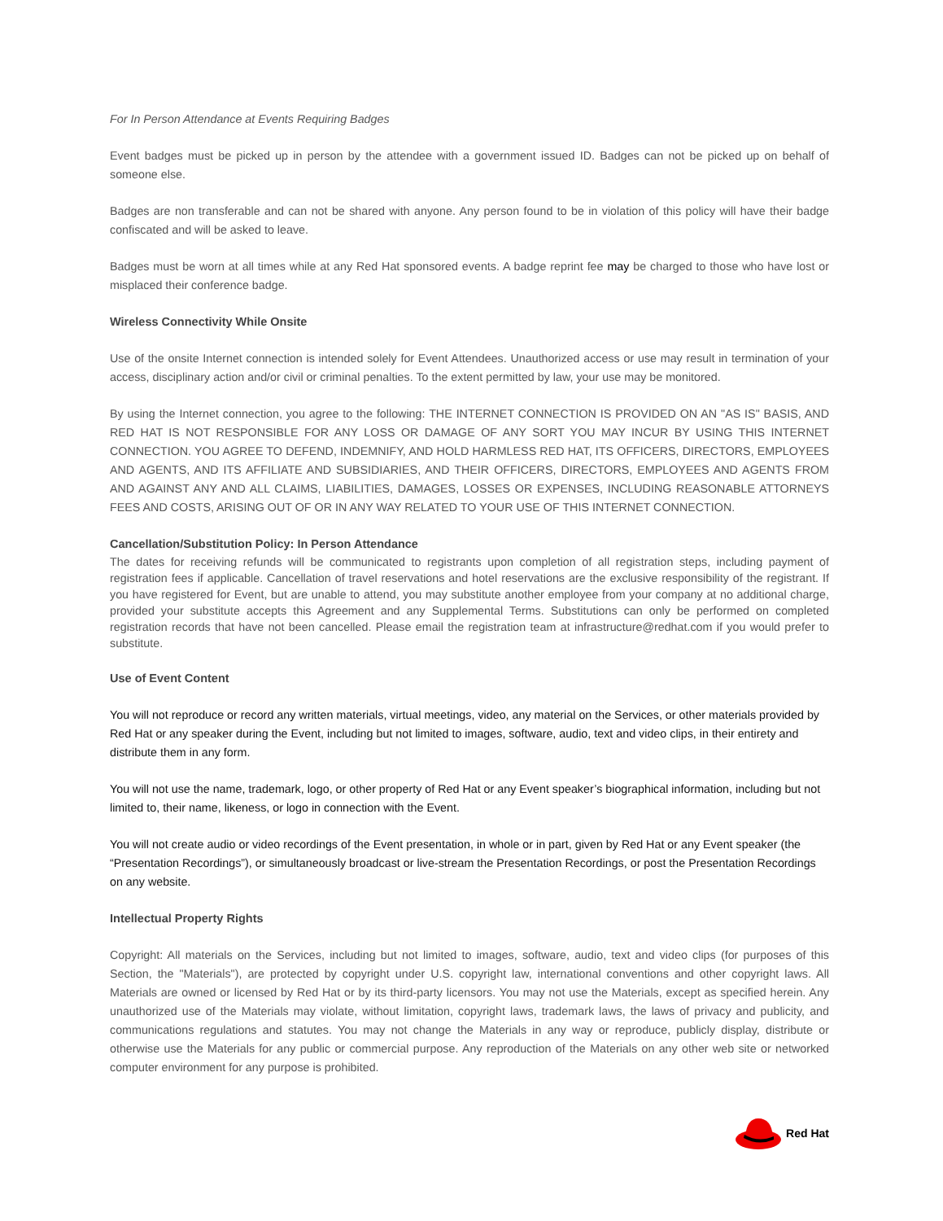For In Person Attendance at Events Requiring Badges
Event badges must be picked up in person by the attendee with a government issued ID. Badges can not be picked up on behalf of someone else.
Badges are non transferable and can not be shared with anyone. Any person found to be in violation of this policy will have their badge confiscated and will be asked to leave.
Badges must be worn at all times while at any Red Hat sponsored events. A badge reprint fee may be charged to those who have lost or misplaced their conference badge.
Wireless Connectivity While Onsite
Use of the onsite Internet connection is intended solely for Event Attendees. Unauthorized access or use may result in termination of your access, disciplinary action and/or civil or criminal penalties. To the extent permitted by law, your use may be monitored.
By using the Internet connection, you agree to the following: THE INTERNET CONNECTION IS PROVIDED ON AN "AS IS" BASIS, AND RED HAT IS NOT RESPONSIBLE FOR ANY LOSS OR DAMAGE OF ANY SORT YOU MAY INCUR BY USING THIS INTERNET CONNECTION. YOU AGREE TO DEFEND, INDEMNIFY, AND HOLD HARMLESS RED HAT, ITS OFFICERS, DIRECTORS, EMPLOYEES AND AGENTS, AND ITS AFFILIATE AND SUBSIDIARIES, AND THEIR OFFICERS, DIRECTORS, EMPLOYEES AND AGENTS FROM AND AGAINST ANY AND ALL CLAIMS, LIABILITIES, DAMAGES, LOSSES OR EXPENSES, INCLUDING REASONABLE ATTORNEYS FEES AND COSTS, ARISING OUT OF OR IN ANY WAY RELATED TO YOUR USE OF THIS INTERNET CONNECTION.
Cancellation/Substitution Policy: In Person Attendance
The dates for receiving refunds will be communicated to registrants upon completion of all registration steps, including payment of registration fees if applicable. Cancellation of travel reservations and hotel reservations are the exclusive responsibility of the registrant. If you have registered for Event, but are unable to attend, you may substitute another employee from your company at no additional charge, provided your substitute accepts this Agreement and any Supplemental Terms. Substitutions can only be performed on completed registration records that have not been cancelled. Please email the registration team at infrastructure@redhat.com if you would prefer to substitute.
Use of Event Content
You will not reproduce or record any written materials, virtual meetings, video, any material on the Services, or other materials provided by Red Hat or any speaker during the Event, including but not limited to images, software, audio, text and video clips, in their entirety and distribute them in any form.
You will not use the name, trademark, logo, or other property of Red Hat or any Event speaker’s biographical information, including but not limited to, their name, likeness, or logo in connection with the Event.
You will not create audio or video recordings of the Event presentation, in whole or in part, given by Red Hat or any Event speaker (the “Presentation Recordings”), or simultaneously broadcast or live-stream the Presentation Recordings, or post the Presentation Recordings on any website.
Intellectual Property Rights
Copyright: All materials on the Services, including but not limited to images, software, audio, text and video clips (for purposes of this Section, the "Materials"), are protected by copyright under U.S. copyright law, international conventions and other copyright laws. All Materials are owned or licensed by Red Hat or by its third-party licensors. You may not use the Materials, except as specified herein. Any unauthorized use of the Materials may violate, without limitation, copyright laws, trademark laws, the laws of privacy and publicity, and communications regulations and statutes. You may not change the Materials in any way or reproduce, publicly display, distribute or otherwise use the Materials for any public or commercial purpose. Any reproduction of the Materials on any other web site or networked computer environment for any purpose is prohibited.
Red Hat